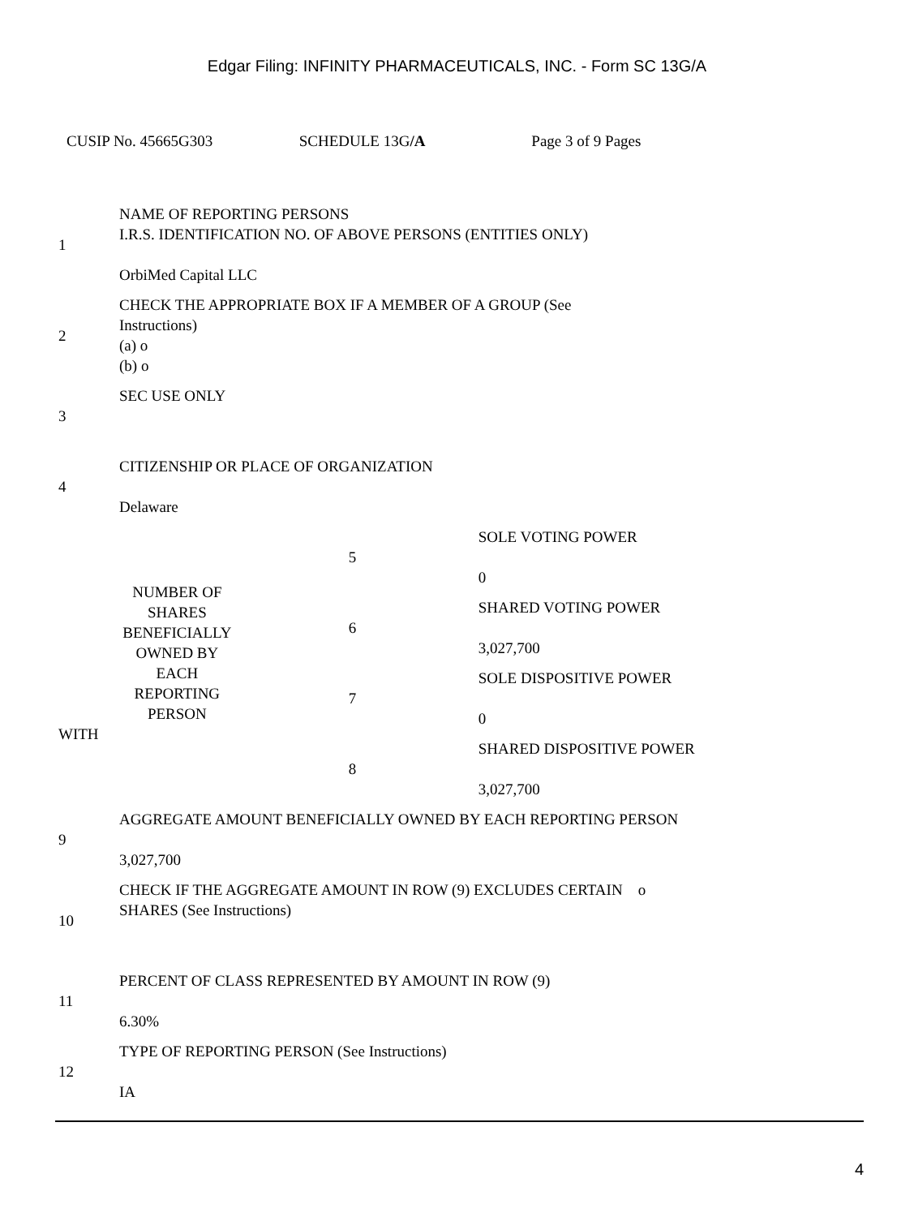Edgar Filing: INFINITY PHARMACEUTICALS, INC. - Form SC 13G/A
CUSIP No. 45665G303 SCHEDULE 13G/A Page 3 of 9 Pages
| 1 | NAME OF REPORTING PERSONS I.R.S. IDENTIFICATION NO. OF ABOVE PERSONS (ENTITIES ONLY) OrbiMed Capital LLC | | |
| 2 | CHECK THE APPROPRIATE BOX IF A MEMBER OF A GROUP (See Instructions) (a) o (b) o | | |
| 3 | SEC USE ONLY | | |
| 4 | CITIZENSHIP OR PLACE OF ORGANIZATION Delaware | | |
| NUMBER OF SHARES BENEFICIALLY OWNED BY EACH REPORTING PERSON WITH | | 5 | SOLE VOTING POWER 0 |
| | | 6 | SHARED VOTING POWER 3,027,700 |
| | | 7 | SOLE DISPOSITIVE POWER 0 |
| | | 8 | SHARED DISPOSITIVE POWER 3,027,700 |
| 9 | AGGREGATE AMOUNT BENEFICIALLY OWNED BY EACH REPORTING PERSON 3,027,700 | | |
| 10 | CHECK IF THE AGGREGATE AMOUNT IN ROW (9) EXCLUDES CERTAIN o SHARES (See Instructions) | | |
| 11 | PERCENT OF CLASS REPRESENTED BY AMOUNT IN ROW (9) 6.30% | | |
| 12 | TYPE OF REPORTING PERSON (See Instructions) IA | | |
4